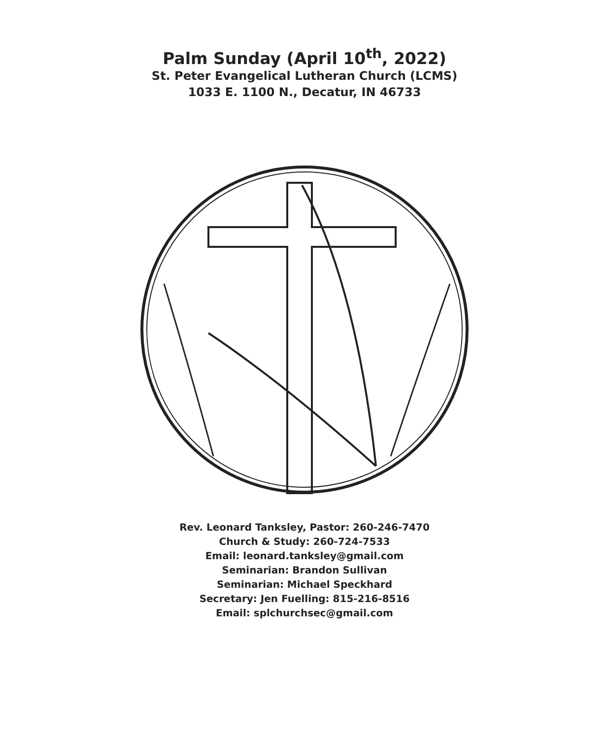Palm Sunday (April 10<sup>th</sup>, 2022)
St. Peter Evangelical Lutheran Church (LCMS)
1033 E. 1100 N., Decatur, IN 46733
Rev. Leonard Tanksley, Pastor: 260-246-7470
Church & Study: 260-724-7533
Email: leonard.tanksley@gmail.com
Seminarian: Brandon Sullivan
Seminarian: Michael Speckhard
Secretary: Jen Fuelling: 815-216-8516
Email: splchurchsec@gmail.com